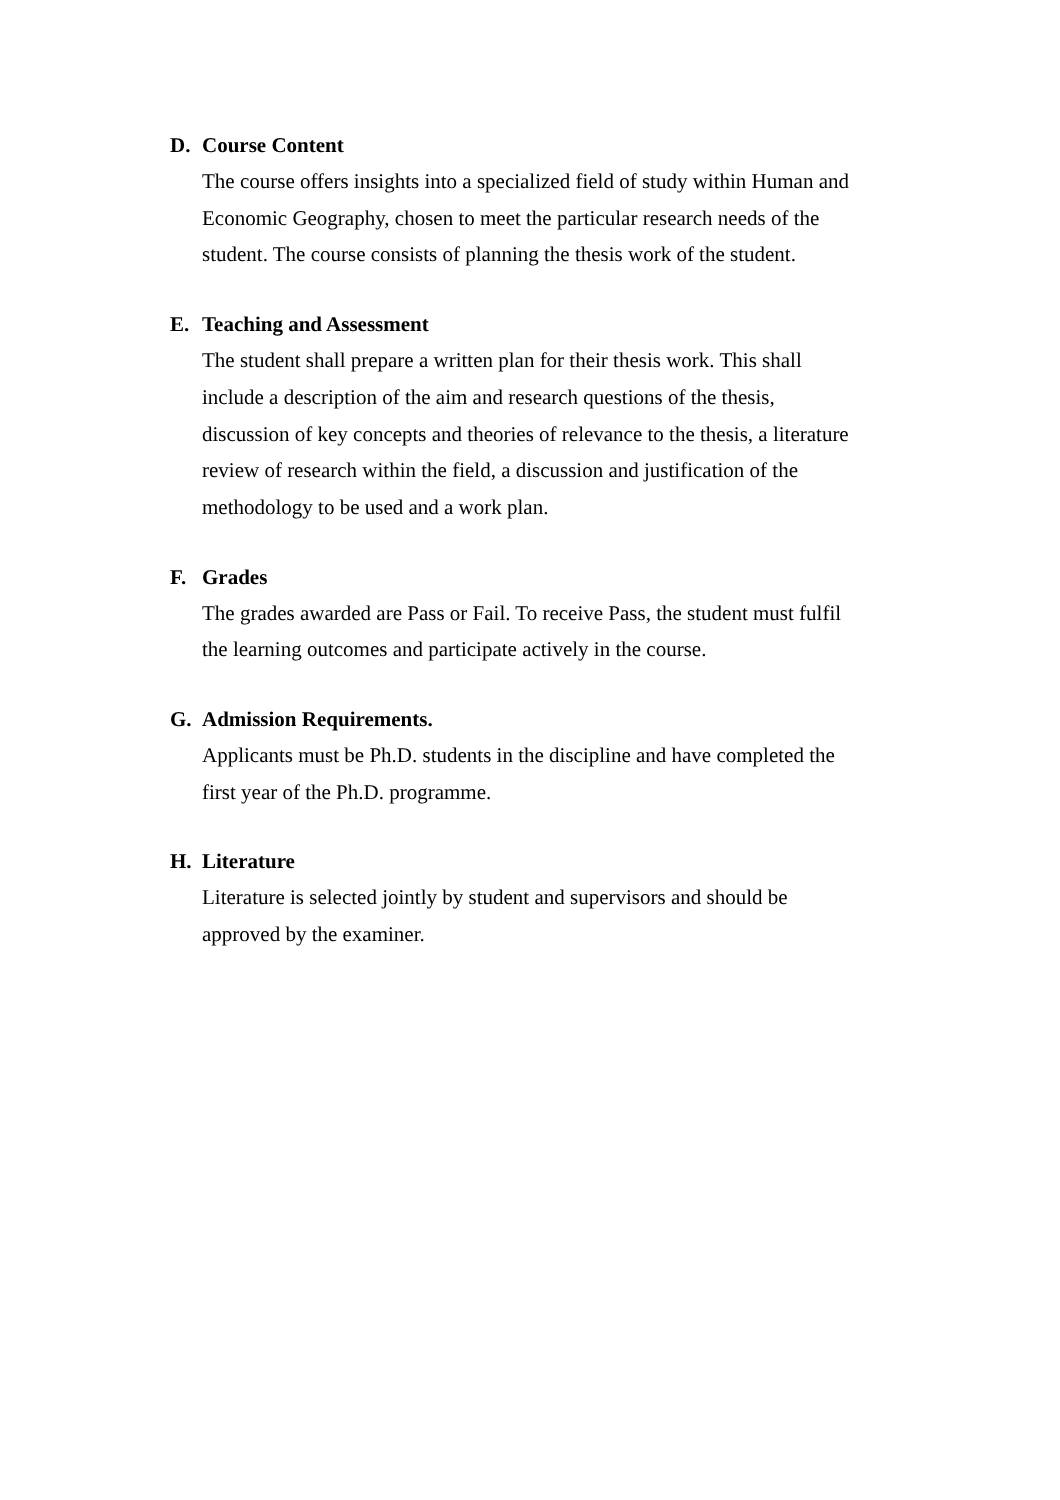D. Course Content
The course offers insights into a specialized field of study within Human and Economic Geography, chosen to meet the particular research needs of the student. The course consists of planning the thesis work of the student.
E. Teaching and Assessment
The student shall prepare a written plan for their thesis work. This shall include a description of the aim and research questions of the thesis, discussion of key concepts and theories of relevance to the thesis, a literature review of research within the field, a discussion and justification of the methodology to be used and a work plan.
F. Grades
The grades awarded are Pass or Fail. To receive Pass, the student must fulfil the learning outcomes and participate actively in the course.
G. Admission Requirements.
Applicants must be Ph.D. students in the discipline and have completed the first year of the Ph.D. programme.
H. Literature
Literature is selected jointly by student and supervisors and should be approved by the examiner.